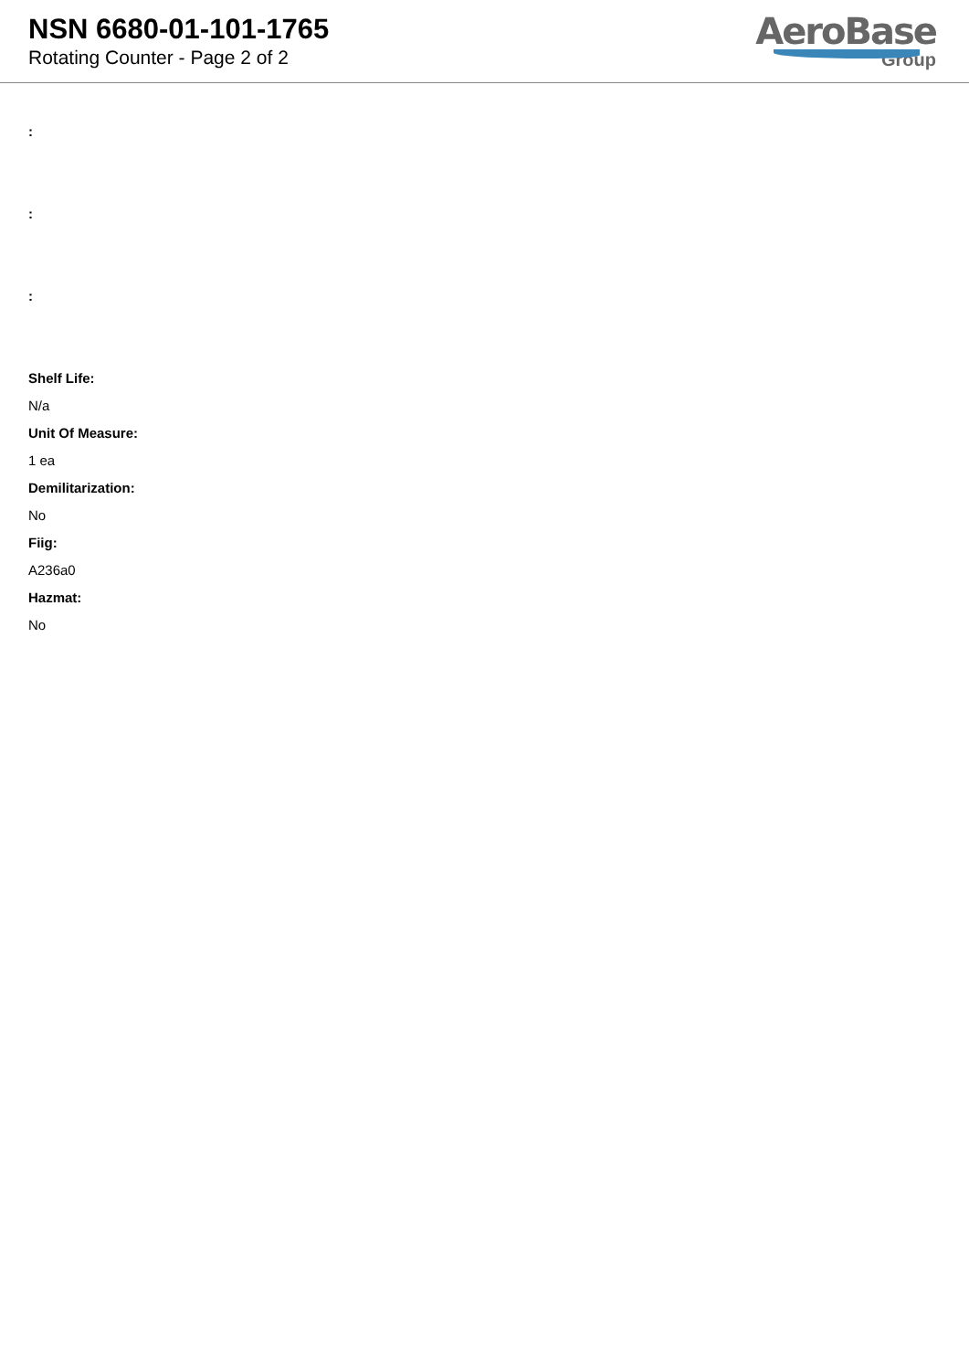NSN 6680-01-101-1765
Rotating Counter - Page 2 of 2
AeroBase
Group
:
:
:
Shelf Life:
N/a
Unit Of Measure:
1 ea
Demilitarization:
No
Fiig:
A236a0
Hazmat:
No